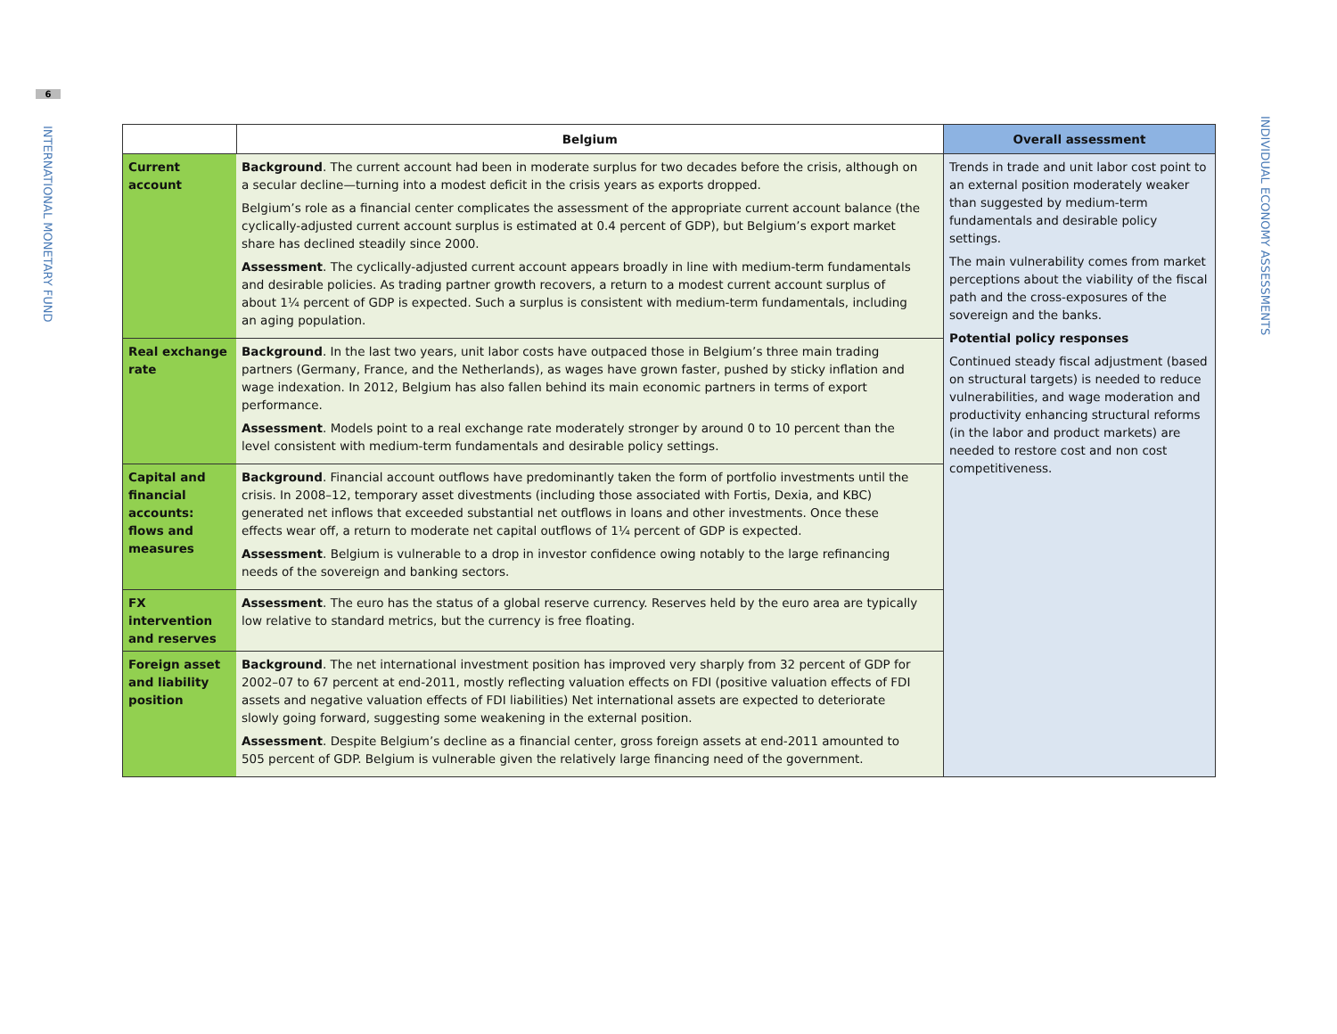6
INTERNATIONAL MONETARY FUND
INDIVIDUAL ECONOMY ASSESSMENTS
| | Belgium | Overall assessment |
| --- | --- | --- |
| Current account | Background . The current account had been in moderate surplus for two decades before the crisis, although on a secular decline—turning into a modest deficit in the crisis years as exports dropped. Belgium’s role as a financial center complicates the assessment of the appropriate current account balance (the cyclically-adjusted current account surplus is estimated at 0.4 percent of GDP), but Belgium’s export market share has declined steadily since 2000. Assessment . The cyclically-adjusted current account appears broadly in line with medium-term fundamentals and desirable policies. As trading partner growth recovers, a return to a modest current account surplus of about 1¼ percent of GDP is expected. Such a surplus is consistent with medium-term fundamentals, including an aging population. | Trends in trade and unit labor cost point to an external position moderately weaker than suggested by medium-term fundamentals and desirable policy settings. The main vulnerability comes from market perceptions about the viability of the fiscal path and the cross-exposures of the sovereign and the banks. Potential policy responses Continued steady fiscal adjustment (based on structural targets) is needed to reduce vulnerabilities, and wage moderation and productivity enhancing structural reforms (in the labor and product markets) are needed to restore cost and non cost competitiveness. |
| Real exchange rate | Background . In the last two years, unit labor costs have outpaced those in Belgium’s three main trading partners (Germany, France, and the Netherlands), as wages have grown faster, pushed by sticky inflation and wage indexation. In 2012, Belgium has also fallen behind its main economic partners in terms of export performance. Assessment . Models point to a real exchange rate moderately stronger by around 0 to 10 percent than the level consistent with medium-term fundamentals and desirable policy settings. | |
| Capital and financial accounts: flows and measures | Background . Financial account outflows have predominantly taken the form of portfolio investments until the crisis. In 2008–12, temporary asset divestments (including those associated with Fortis, Dexia, and KBC) generated net inflows that exceeded substantial net outflows in loans and other investments. Once these effects wear off, a return to moderate net capital outflows of 1¼ percent of GDP is expected. Assessment . Belgium is vulnerable to a drop in investor confidence owing notably to the large refinancing needs of the sovereign and banking sectors. | |
| FX intervention and reserves | Assessment . The euro has the status of a global reserve currency. Reserves held by the euro area are typically low relative to standard metrics, but the currency is free floating. | |
| Foreign asset and liability position | Background . The net international investment position has improved very sharply from 32 percent of GDP for 2002–07 to 67 percent at end-2011, mostly reflecting valuation effects on FDI (positive valuation effects of FDI assets and negative valuation effects of FDI liabilities) Net international assets are expected to deteriorate slowly going forward, suggesting some weakening in the external position. Assessment . Despite Belgium’s decline as a financial center, gross foreign assets at end-2011 amounted to 505 percent of GDP. Belgium is vulnerable given the relatively large financing need of the government. | |